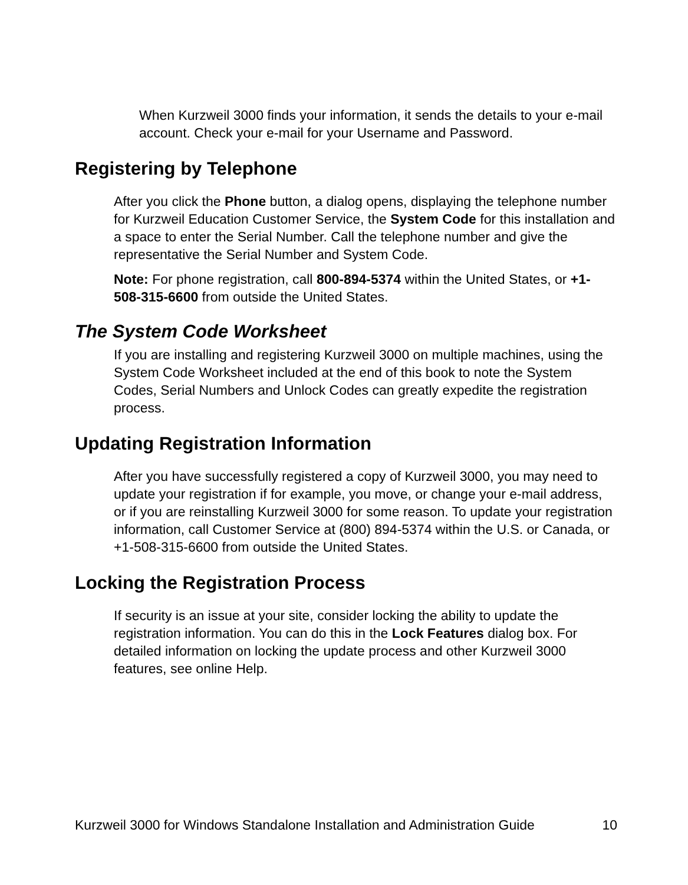When Kurzweil 3000 finds your information, it sends the details to your e-mail account. Check your e-mail for your Username and Password.
Registering by Telephone
After you click the Phone button, a dialog opens, displaying the telephone number for Kurzweil Education Customer Service, the System Code for this installation and a space to enter the Serial Number. Call the telephone number and give the representative the Serial Number and System Code.
Note: For phone registration, call 800-894-5374 within the United States, or +1-508-315-6600 from outside the United States.
The System Code Worksheet
If you are installing and registering Kurzweil 3000 on multiple machines, using the System Code Worksheet included at the end of this book to note the System Codes, Serial Numbers and Unlock Codes can greatly expedite the registration process.
Updating Registration Information
After you have successfully registered a copy of Kurzweil 3000, you may need to update your registration if for example, you move, or change your e-mail address, or if you are reinstalling Kurzweil 3000 for some reason. To update your registration information, call Customer Service at (800) 894-5374 within the U.S. or Canada, or +1-508-315-6600 from outside the United States.
Locking the Registration Process
If security is an issue at your site, consider locking the ability to update the registration information. You can do this in the Lock Features dialog box. For detailed information on locking the update process and other Kurzweil 3000 features, see online Help.
Kurzweil 3000 for Windows Standalone Installation and Administration Guide 10